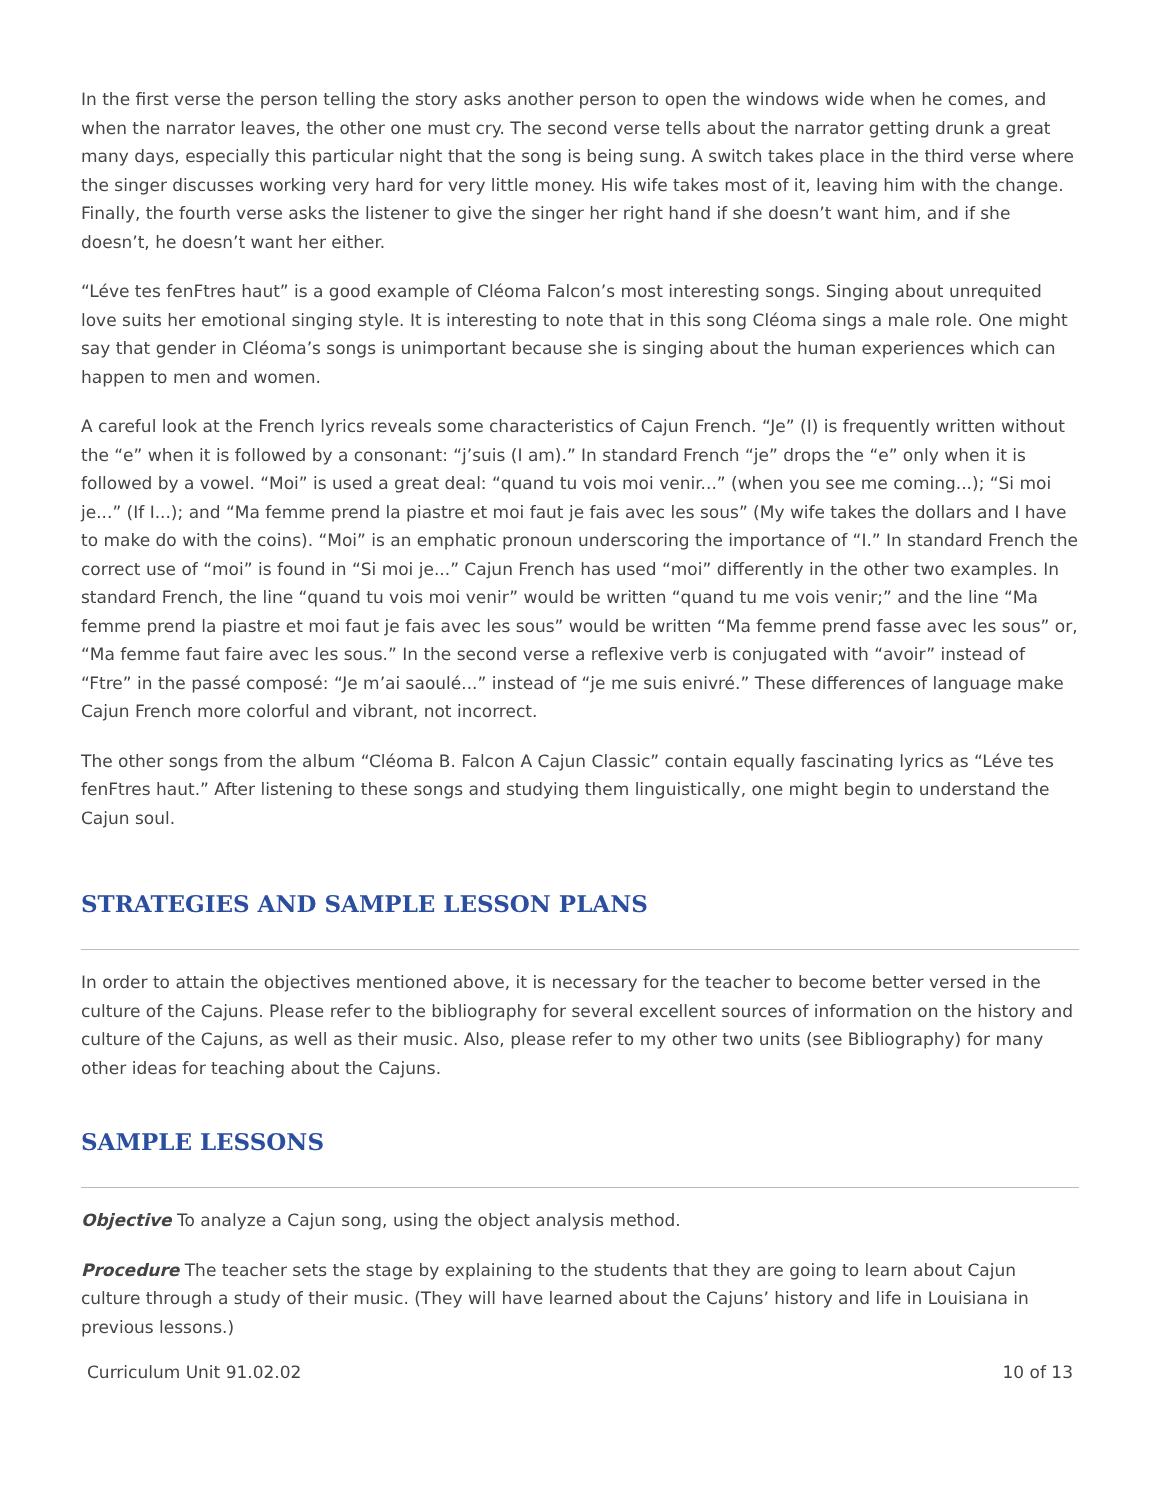In the first verse the person telling the story asks another person to open the windows wide when he comes, and when the narrator leaves, the other one must cry. The second verse tells about the narrator getting drunk a great many days, especially this particular night that the song is being sung. A switch takes place in the third verse where the singer discusses working very hard for very little money. His wife takes most of it, leaving him with the change. Finally, the fourth verse asks the listener to give the singer her right hand if she doesn’t want him, and if she doesn’t, he doesn’t want her either.
“Léve tes fenFtres haut” is a good example of Cléoma Falcon’s most interesting songs. Singing about unrequited love suits her emotional singing style. It is interesting to note that in this song Cléoma sings a male role. One might say that gender in Cléoma’s songs is unimportant because she is singing about the human experiences which can happen to men and women.
A careful look at the French lyrics reveals some characteristics of Cajun French. “Je” (I) is frequently written without the “e” when it is followed by a consonant: “j’suis (I am).” In standard French “je” drops the “e” only when it is followed by a vowel. “Moi” is used a great deal: “quand tu vois moi venir...” (when you see me coming...); “Si moi je...” (If I...); and “Ma femme prend la piastre et moi faut je fais avec les sous” (My wife takes the dollars and I have to make do with the coins). “Moi” is an emphatic pronoun underscoring the importance of “I.” In standard French the correct use of “moi” is found in “Si moi je...” Cajun French has used “moi” differently in the other two examples. In standard French, the line “quand tu vois moi venir” would be written “quand tu me vois venir;” and the line “Ma femme prend la piastre et moi faut je fais avec les sous” would be written “Ma femme prend fasse avec les sous” or, “Ma femme faut faire avec les sous.” In the second verse a reflexive verb is conjugated with “avoir” instead of “Ftre” in the passé composé: “Je m’ai saoulé...” instead of “je me suis enivré.” These differences of language make Cajun French more colorful and vibrant, not incorrect.
The other songs from the album “Cléoma B. Falcon A Cajun Classic” contain equally fascinating lyrics as “Léve tes fenFtres haut.” After listening to these songs and studying them linguistically, one might begin to understand the Cajun soul.
STRATEGIES AND SAMPLE LESSON PLANS
In order to attain the objectives mentioned above, it is necessary for the teacher to become better versed in the culture of the Cajuns. Please refer to the bibliography for several excellent sources of information on the history and culture of the Cajuns, as well as their music. Also, please refer to my other two units (see Bibliography) for many other ideas for teaching about the Cajuns.
SAMPLE LESSONS
Objective To analyze a Cajun song, using the object analysis method.
Procedure The teacher sets the stage by explaining to the students that they are going to learn about Cajun culture through a study of their music. (They will have learned about the Cajuns’ history and life in Louisiana in previous lessons.)
Curriculum Unit 91.02.02 10 of 13